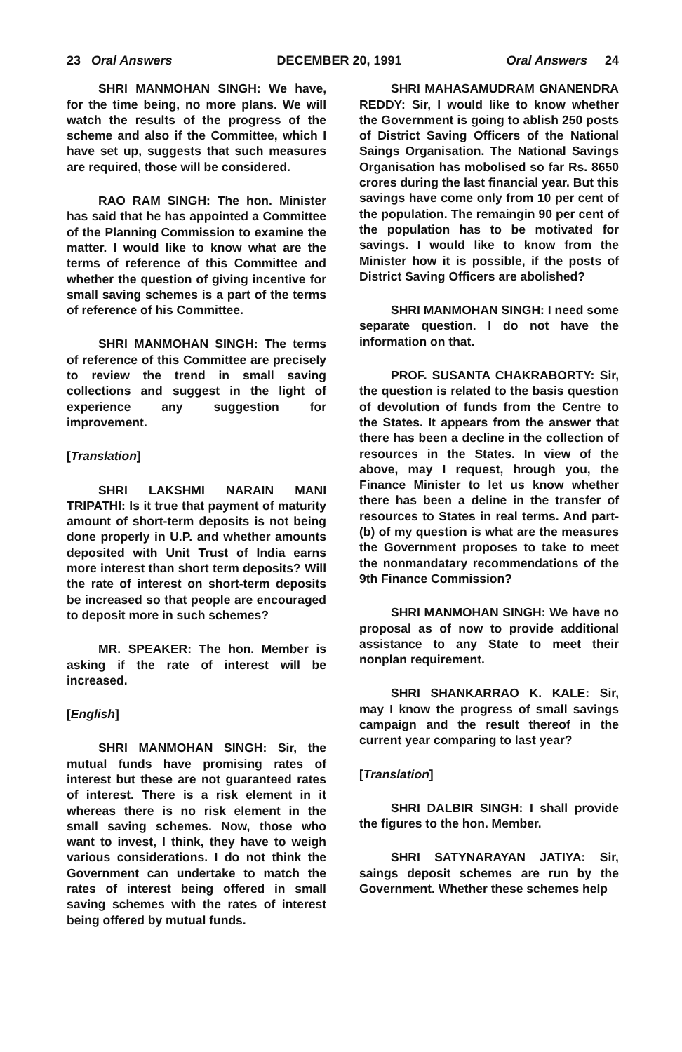23 Oral Answers DECEMBER 20, 1991 Oral Answers 24
SHRI MANMOHAN SINGH: We have, for the time being, no more plans. We will watch the results of the progress of the scheme and also if the Committee, which I have set up, suggests that such measures are required, those will be considered.
RAO RAM SINGH: The hon. Minister has said that he has appointed a Committee of the Planning Commission to examine the matter. I would like to know what are the terms of reference of this Committee and whether the question of giving incentive for small saving schemes is a part of the terms of reference of his Committee.
SHRI MANMOHAN SINGH: The terms of reference of this Committee are precisely to review the trend in small saving collections and suggest in the light of experience any suggestion for improvement.
[Translation]
SHRI LAKSHMI NARAIN MANI TRIPATHI: Is it true that payment of maturity amount of short-term deposits is not being done properly in U.P. and whether amounts deposited with Unit Trust of India earns more interest than short term deposits? Will the rate of interest on short-term deposits be increased so that people are encouraged to deposit more in such schemes?
MR. SPEAKER: The hon. Member is asking if the rate of interest will be increased.
[English]
SHRI MANMOHAN SINGH: Sir, the mutual funds have promising rates of interest but these are not guaranteed rates of interest. There is a risk element in it whereas there is no risk element in the small saving schemes. Now, those who want to invest, I think, they have to weigh various considerations. I do not think the Government can undertake to match the rates of interest being offered in small saving schemes with the rates of interest being offered by mutual funds.
SHRI MAHASAMUDRAM GNANENDRA REDDY: Sir, I would like to know whether the Government is going to ablish 250 posts of District Saving Officers of the National Saings Organisation. The National Savings Organisation has mobolised so far Rs. 8650 crores during the last financial year. But this savings have come only from 10 per cent of the population. The remaingin 90 per cent of the population has to be motivated for savings. I would like to know from the Minister how it is possible, if the posts of District Saving Officers are abolished?
SHRI MANMOHAN SINGH: I need some separate question. I do not have the information on that.
PROF. SUSANTA CHAKRABORTY: Sir, the question is related to the basis question of devolution of funds from the Centre to the States. It appears from the answer that there has been a decline in the collection of resources in the States. In view of the above, may I request, hrough you, the Finance Minister to let us know whether there has been a deline in the transfer of resources to States in real terms. And part-(b) of my question is what are the measures the Government proposes to take to meet the nonmandatary recommendations of the 9th Finance Commission?
SHRI MANMOHAN SINGH: We have no proposal as of now to provide additional assistance to any State to meet their nonplan requirement.
SHRI SHANKARRAO K. KALE: Sir, may I know the progress of small savings campaign and the result thereof in the current year comparing to last year?
[Translation]
SHRI DALBIR SINGH: I shall provide the figures to the hon. Member.
SHRI SATYNARAYAN JATIYA: Sir, saings deposit schemes are run by the Government. Whether these schemes help